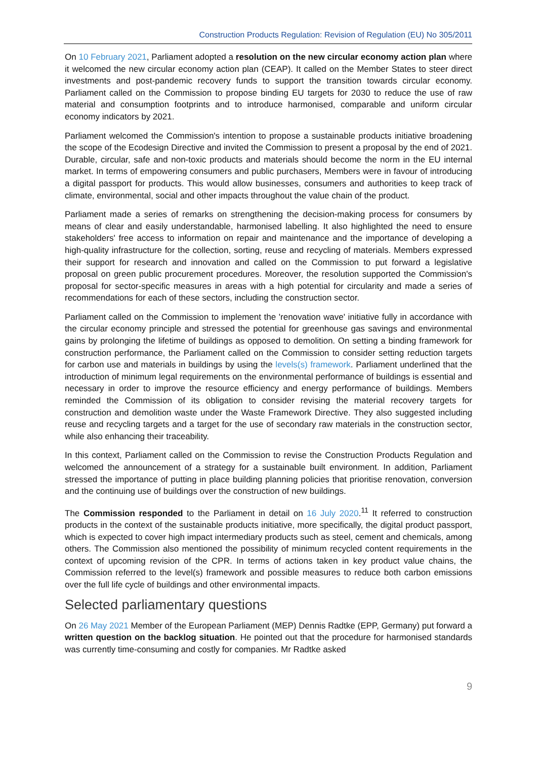Construction Products Regulation: Revision of Regulation (EU) No 305/2011
On 10 February 2021, Parliament adopted a resolution on the new circular economy action plan where it welcomed the new circular economy action plan (CEAP). It called on the Member States to steer direct investments and post-pandemic recovery funds to support the transition towards circular economy. Parliament called on the Commission to propose binding EU targets for 2030 to reduce the use of raw material and consumption footprints and to introduce harmonised, comparable and uniform circular economy indicators by 2021.
Parliament welcomed the Commission's intention to propose a sustainable products initiative broadening the scope of the Ecodesign Directive and invited the Commission to present a proposal by the end of 2021. Durable, circular, safe and non-toxic products and materials should become the norm in the EU internal market. In terms of empowering consumers and public purchasers, Members were in favour of introducing a digital passport for products. This would allow businesses, consumers and authorities to keep track of climate, environmental, social and other impacts throughout the value chain of the product.
Parliament made a series of remarks on strengthening the decision-making process for consumers by means of clear and easily understandable, harmonised labelling. It also highlighted the need to ensure stakeholders' free access to information on repair and maintenance and the importance of developing a high-quality infrastructure for the collection, sorting, reuse and recycling of materials. Members expressed their support for research and innovation and called on the Commission to put forward a legislative proposal on green public procurement procedures. Moreover, the resolution supported the Commission's proposal for sector-specific measures in areas with a high potential for circularity and made a series of recommendations for each of these sectors, including the construction sector.
Parliament called on the Commission to implement the 'renovation wave' initiative fully in accordance with the circular economy principle and stressed the potential for greenhouse gas savings and environmental gains by prolonging the lifetime of buildings as opposed to demolition. On setting a binding framework for construction performance, the Parliament called on the Commission to consider setting reduction targets for carbon use and materials in buildings by using the levels(s) framework. Parliament underlined that the introduction of minimum legal requirements on the environmental performance of buildings is essential and necessary in order to improve the resource efficiency and energy performance of buildings. Members reminded the Commission of its obligation to consider revising the material recovery targets for construction and demolition waste under the Waste Framework Directive. They also suggested including reuse and recycling targets and a target for the use of secondary raw materials in the construction sector, while also enhancing their traceability.
In this context, Parliament called on the Commission to revise the Construction Products Regulation and welcomed the announcement of a strategy for a sustainable built environment. In addition, Parliament stressed the importance of putting in place building planning policies that prioritise renovation, conversion and the continuing use of buildings over the construction of new buildings.
The Commission responded to the Parliament in detail on 16 July 2020.<sup>11</sup> It referred to construction products in the context of the sustainable products initiative, more specifically, the digital product passport, which is expected to cover high impact intermediary products such as steel, cement and chemicals, among others. The Commission also mentioned the possibility of minimum recycled content requirements in the context of upcoming revision of the CPR. In terms of actions taken in key product value chains, the Commission referred to the level(s) framework and possible measures to reduce both carbon emissions over the full life cycle of buildings and other environmental impacts.
Selected parliamentary questions
On 26 May 2021 Member of the European Parliament (MEP) Dennis Radtke (EPP, Germany) put forward a written question on the backlog situation. He pointed out that the procedure for harmonised standards was currently time-consuming and costly for companies. Mr Radtke asked
9